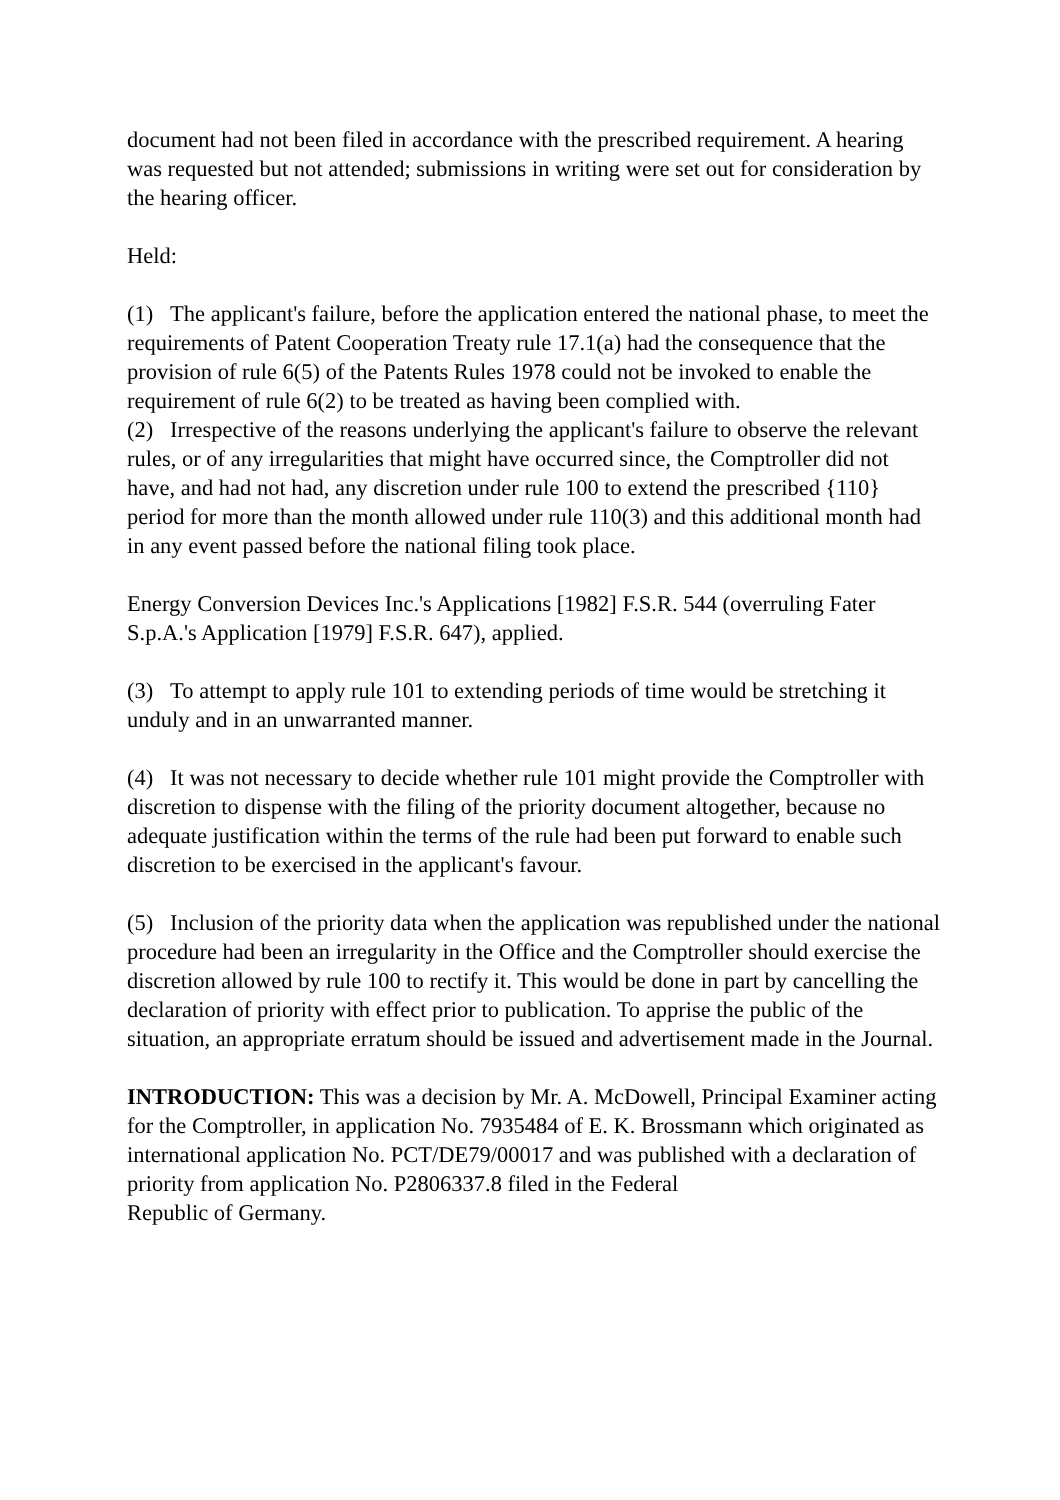document had not been filed in accordance with the prescribed requirement. A hearing was requested but not attended; submissions in writing were set out for consideration by the hearing officer.
Held:
(1) The applicant's failure, before the application entered the national phase, to meet the requirements of Patent Cooperation Treaty rule 17.1(a) had the consequence that the provision of rule 6(5) of the Patents Rules 1978 could not be invoked to enable the requirement of rule 6(2) to be treated as having been complied with.
(2) Irrespective of the reasons underlying the applicant's failure to observe the relevant rules, or of any irregularities that might have occurred since, the Comptroller did not have, and had not had, any discretion under rule 100 to extend the prescribed {110} period for more than the month allowed under rule 110(3) and this additional month had in any event passed before the national filing took place.
Energy Conversion Devices Inc.'s Applications [1982] F.S.R. 544 (overruling Fater S.p.A.'s Application [1979] F.S.R. 647), applied.
(3) To attempt to apply rule 101 to extending periods of time would be stretching it unduly and in an unwarranted manner.
(4) It was not necessary to decide whether rule 101 might provide the Comptroller with discretion to dispense with the filing of the priority document altogether, because no adequate justification within the terms of the rule had been put forward to enable such discretion to be exercised in the applicant's favour.
(5) Inclusion of the priority data when the application was republished under the national procedure had been an irregularity in the Office and the Comptroller should exercise the discretion allowed by rule 100 to rectify it. This would be done in part by cancelling the declaration of priority with effect prior to publication. To apprise the public of the situation, an appropriate erratum should be issued and advertisement made in the Journal.
INTRODUCTION: This was a decision by Mr. A. McDowell, Principal Examiner acting for the Comptroller, in application No. 7935484 of E. K. Brossmann which originated as international application No. PCT/DE79/00017 and was published with a declaration of priority from application No. P2806337.8 filed in the Federal
Republic of Germany.